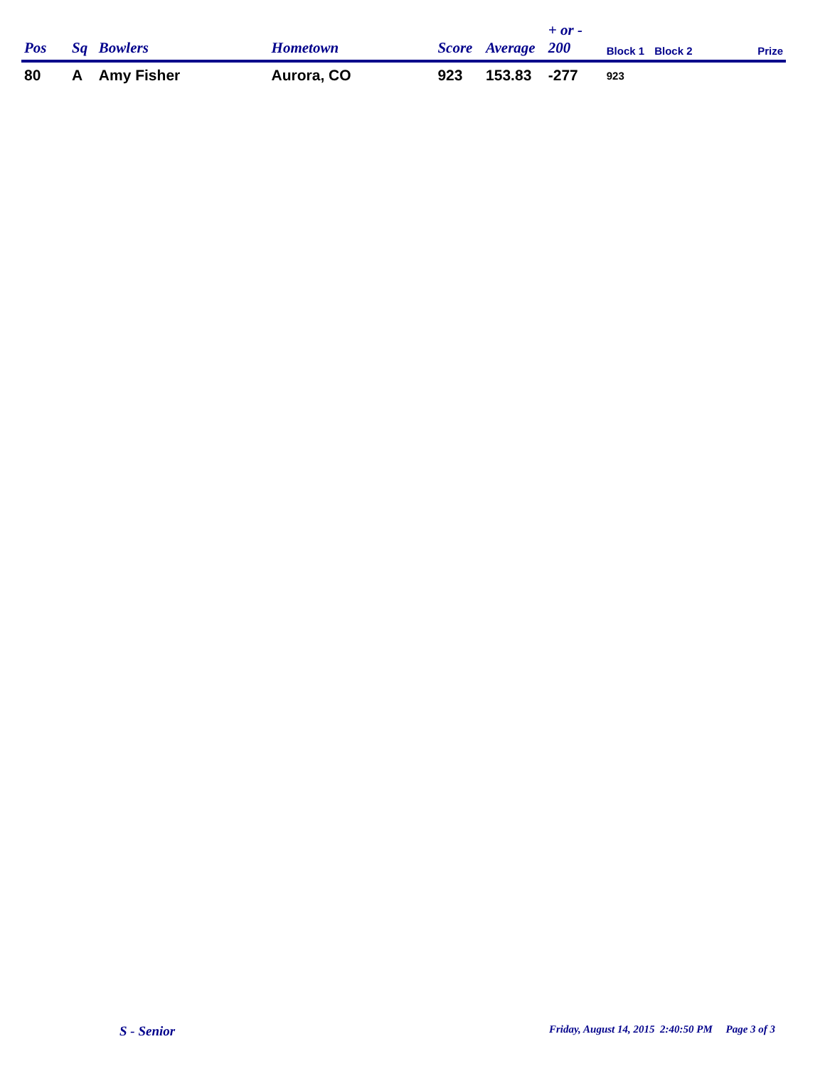| Pos | Sq | Bowlers | Hometown | Score | Average | + or - 200 | Block 1 | Block 2 | Prize |
| --- | --- | --- | --- | --- | --- | --- | --- | --- | --- |
| 80 | A | Amy Fisher | Aurora, CO | 923 | 153.83 | -277 | 923 | | |
S - Senior
Friday, August 14, 2015 2:40:50 PM Page 3 of 3